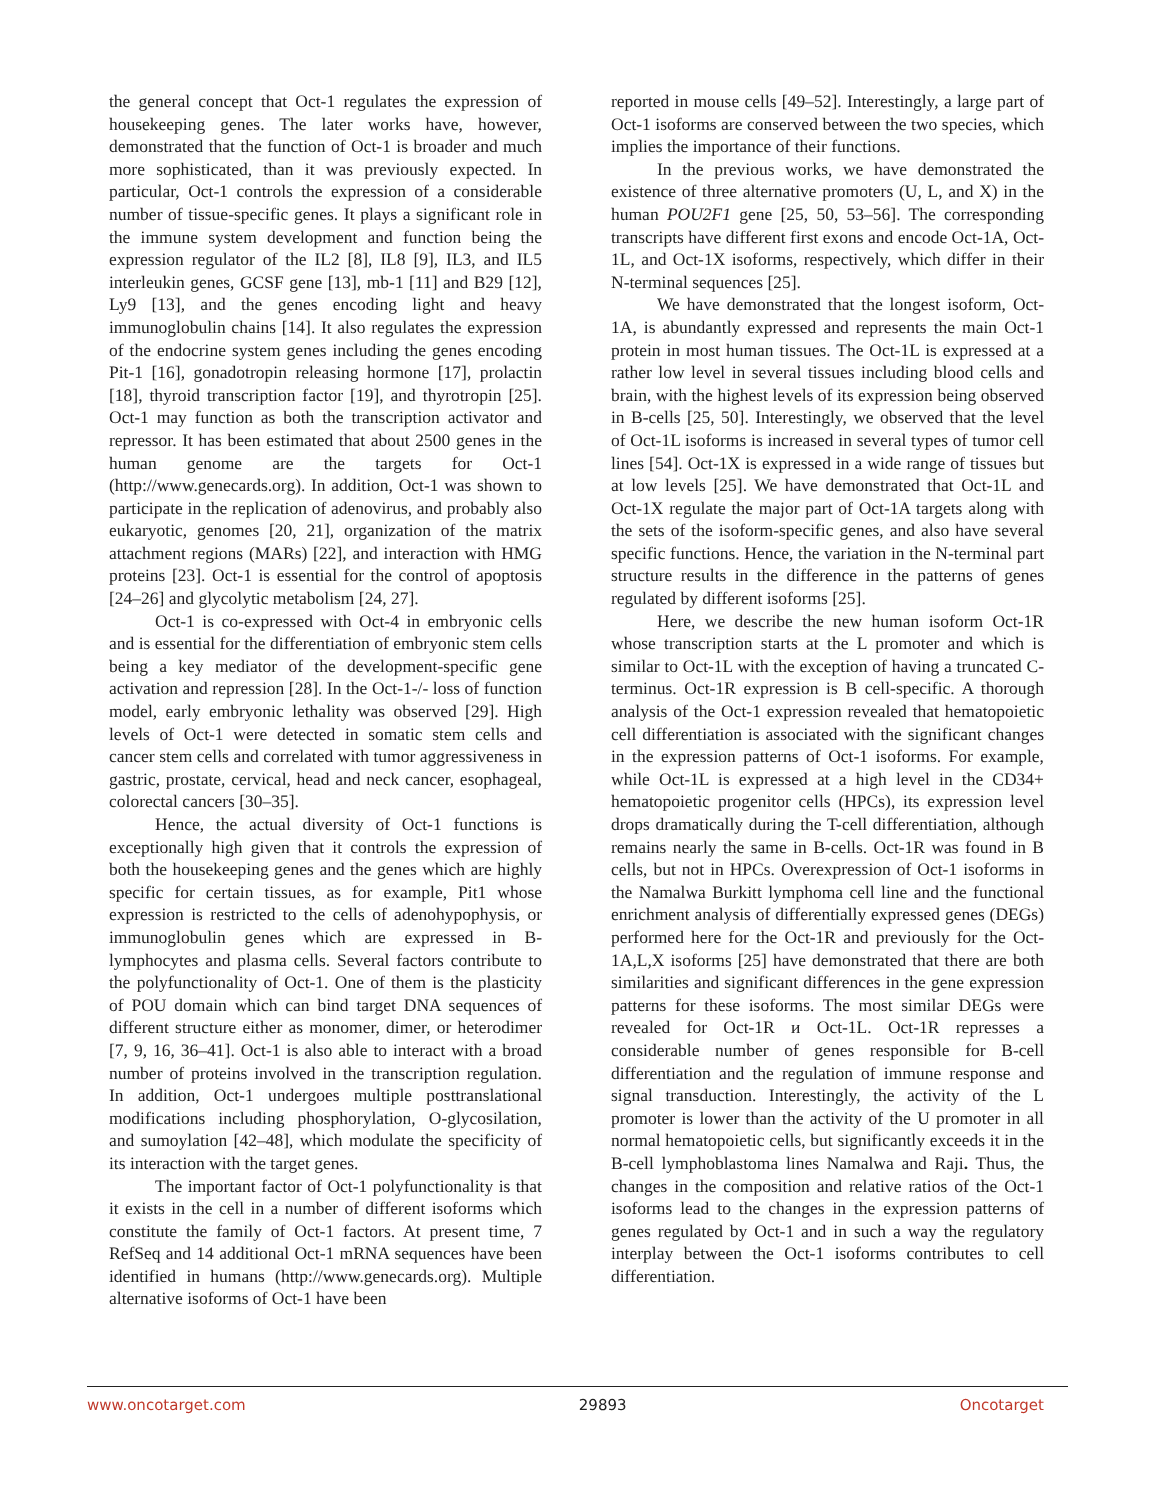the general concept that Oct-1 regulates the expression of housekeeping genes. The later works have, however, demonstrated that the function of Oct-1 is broader and much more sophisticated, than it was previously expected. In particular, Oct-1 controls the expression of a considerable number of tissue-specific genes. It plays a significant role in the immune system development and function being the expression regulator of the IL2 [8], IL8 [9], IL3, and IL5 interleukin genes, GCSF gene [13], mb-1 [11] and B29 [12], Ly9 [13], and the genes encoding light and heavy immunoglobulin chains [14]. It also regulates the expression of the endocrine system genes including the genes encoding Pit-1 [16], gonadotropin releasing hormone [17], prolactin [18], thyroid transcription factor [19], and thyrotropin [25]. Oct-1 may function as both the transcription activator and repressor. It has been estimated that about 2500 genes in the human genome are the targets for Oct-1 (http://www.genecards.org). In addition, Oct-1 was shown to participate in the replication of adenovirus, and probably also eukaryotic, genomes [20, 21], organization of the matrix attachment regions (MARs) [22], and interaction with HMG proteins [23]. Oct-1 is essential for the control of apoptosis [24–26] and glycolytic metabolism [24, 27].
Oct-1 is co-expressed with Oct-4 in embryonic cells and is essential for the differentiation of embryonic stem cells being a key mediator of the development-specific gene activation and repression [28]. In the Oct-1-/- loss of function model, early embryonic lethality was observed [29]. High levels of Oct-1 were detected in somatic stem cells and cancer stem cells and correlated with tumor aggressiveness in gastric, prostate, cervical, head and neck cancer, esophageal, colorectal cancers [30–35].
Hence, the actual diversity of Oct-1 functions is exceptionally high given that it controls the expression of both the housekeeping genes and the genes which are highly specific for certain tissues, as for example, Pit1 whose expression is restricted to the cells of adenohypophysis, or immunoglobulin genes which are expressed in B-lymphocytes and plasma cells. Several factors contribute to the polyfunctionality of Oct-1. One of them is the plasticity of POU domain which can bind target DNA sequences of different structure either as monomer, dimer, or heterodimer [7, 9, 16, 36–41]. Oct-1 is also able to interact with a broad number of proteins involved in the transcription regulation. In addition, Oct-1 undergoes multiple posttranslational modifications including phosphorylation, O-glycosilation, and sumoylation [42–48], which modulate the specificity of its interaction with the target genes.
The important factor of Oct-1 polyfunctionality is that it exists in the cell in a number of different isoforms which constitute the family of Oct-1 factors. At present time, 7 RefSeq and 14 additional Oct-1 mRNA sequences have been identified in humans (http://www.genecards.org). Multiple alternative isoforms of Oct-1 have been
reported in mouse cells [49–52]. Interestingly, a large part of Oct-1 isoforms are conserved between the two species, which implies the importance of their functions.
In the previous works, we have demonstrated the existence of three alternative promoters (U, L, and X) in the human POU2F1 gene [25, 50, 53–56]. The corresponding transcripts have different first exons and encode Oct-1A, Oct-1L, and Oct-1X isoforms, respectively, which differ in their N-terminal sequences [25].
We have demonstrated that the longest isoform, Oct-1A, is abundantly expressed and represents the main Oct-1 protein in most human tissues. The Oct-1L is expressed at a rather low level in several tissues including blood cells and brain, with the highest levels of its expression being observed in B-cells [25, 50]. Interestingly, we observed that the level of Oct-1L isoforms is increased in several types of tumor cell lines [54]. Oct-1X is expressed in a wide range of tissues but at low levels [25]. We have demonstrated that Oct-1L and Oct-1X regulate the major part of Oct-1A targets along with the sets of the isoform-specific genes, and also have several specific functions. Hence, the variation in the N-terminal part structure results in the difference in the patterns of genes regulated by different isoforms [25].
Here, we describe the new human isoform Oct-1R whose transcription starts at the L promoter and which is similar to Oct-1L with the exception of having a truncated C-terminus. Oct-1R expression is B cell-specific. A thorough analysis of the Oct-1 expression revealed that hematopoietic cell differentiation is associated with the significant changes in the expression patterns of Oct-1 isoforms. For example, while Oct-1L is expressed at a high level in the CD34+ hematopoietic progenitor cells (HPCs), its expression level drops dramatically during the T-cell differentiation, although remains nearly the same in B-cells. Oct-1R was found in B cells, but not in HPCs. Overexpression of Oct-1 isoforms in the Namalwa Burkitt lymphoma cell line and the functional enrichment analysis of differentially expressed genes (DEGs) performed here for the Oct-1R and previously for the Oct-1A,L,X isoforms [25] have demonstrated that there are both similarities and significant differences in the gene expression patterns for these isoforms. The most similar DEGs were revealed for Oct-1R и Oct-1L. Oct-1R represses a considerable number of genes responsible for B-cell differentiation and the regulation of immune response and signal transduction. Interestingly, the activity of the L promoter is lower than the activity of the U promoter in all normal hematopoietic cells, but significantly exceeds it in the B-cell lymphoblastoma lines Namalwa and Raji. Thus, the changes in the composition and relative ratios of the Oct-1 isoforms lead to the changes in the expression patterns of genes regulated by Oct-1 and in such a way the regulatory interplay between the Oct-1 isoforms contributes to cell differentiation.
www.oncotarget.com 29893 Oncotarget